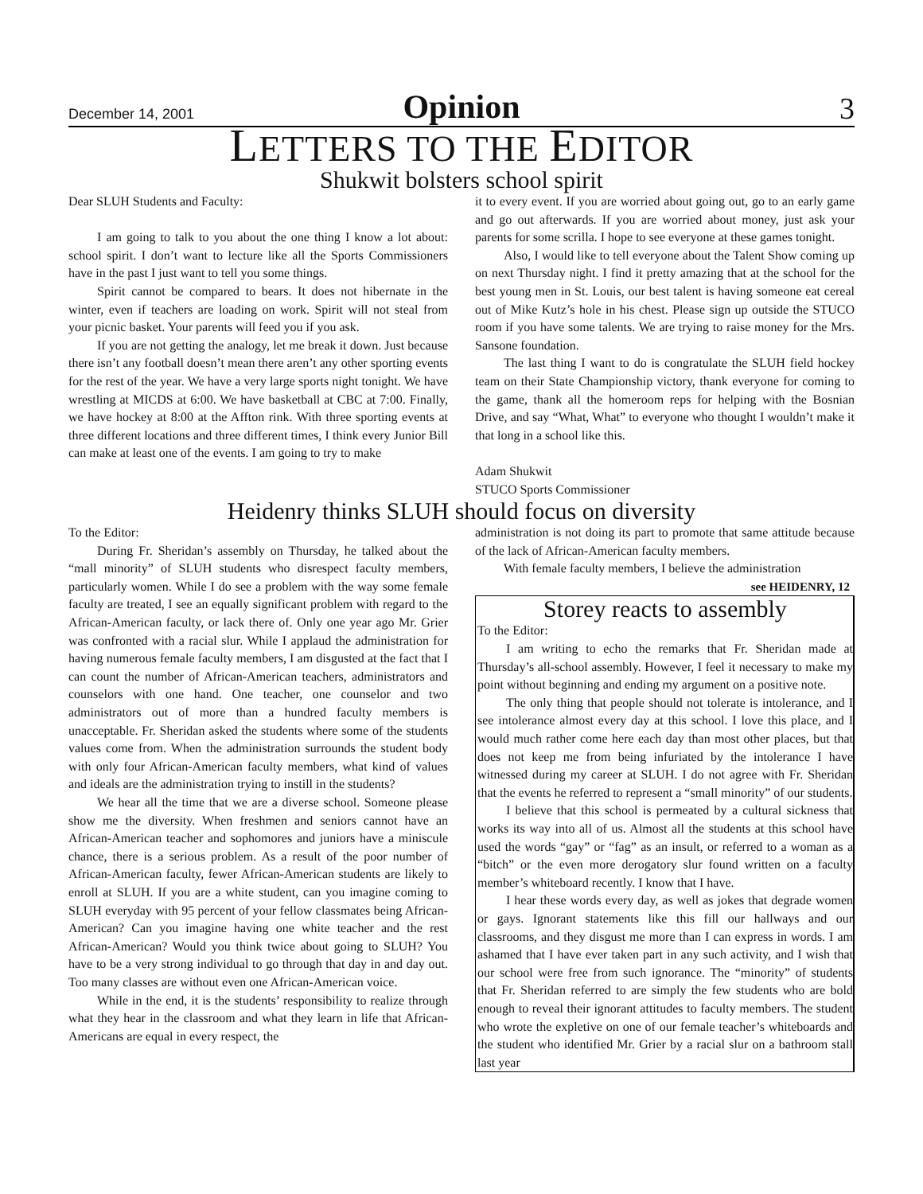December 14, 2001 Opinion 3
LETTERS TO THE EDITOR
Shukwit bolsters school spirit
Dear SLUH Students and Faculty:
I am going to talk to you about the one thing I know a lot about: school spirit. I don’t want to lecture like all the Sports Commissioners have in the past I just want to tell you some things.
Spirit cannot be compared to bears. It does not hibernate in the winter, even if teachers are loading on work. Spirit will not steal from your picnic basket. Your parents will feed you if you ask.
If you are not getting the analogy, let me break it down. Just because there isn’t any football doesn’t mean there aren’t any other sporting events for the rest of the year. We have a very large sports night tonight. We have wrestling at MICDS at 6:00. We have basketball at CBC at 7:00. Finally, we have hockey at 8:00 at the Affton rink. With three sporting events at three different locations and three different times, I think every Junior Bill can make at least one of the events. I am going to try to make
it to every event. If you are worried about going out, go to an early game and go out afterwards. If you are worried about money, just ask your parents for some scrilla. I hope to see everyone at these games tonight.
Also, I would like to tell everyone about the Talent Show coming up on next Thursday night. I find it pretty amazing that at the school for the best young men in St. Louis, our best talent is having someone eat cereal out of Mike Kutz’s hole in his chest. Please sign up outside the STUCO room if you have some talents. We are trying to raise money for the Mrs. Sansone foundation.
The last thing I want to do is congratulate the SLUH field hockey team on their State Championship victory, thank everyone for coming to the game, thank all the homeroom reps for helping with the Bosnian Drive, and say “What, What” to everyone who thought I wouldn’t make it that long in a school like this.
Adam Shukwit
STUCO Sports Commissioner
Heidenry thinks SLUH should focus on diversity
To the Editor:
During Fr. Sheridan’s assembly on Thursday, he talked about the “mall minority” of SLUH students who disrespect faculty members, particularly women. While I do see a problem with the way some female faculty are treated, I see an equally significant problem with regard to the African-American faculty, or lack there of. Only one year ago Mr. Grier was confronted with a racial slur. While I applaud the administration for having numerous female faculty members, I am disgusted at the fact that I can count the number of African-American teachers, administrators and counselors with one hand. One teacher, one counselor and two administrators out of more than a hundred faculty members is unacceptable. Fr. Sheridan asked the students where some of the students values come from. When the administration surrounds the student body with only four African-American faculty members, what kind of values and ideals are the administration trying to instill in the students?
We hear all the time that we are a diverse school. Someone please show me the diversity. When freshmen and seniors cannot have an African-American teacher and sophomores and juniors have a miniscule chance, there is a serious problem. As a result of the poor number of African-American faculty, fewer African-American students are likely to enroll at SLUH. If you are a white student, can you imagine coming to SLUH everyday with 95 percent of your fellow classmates being African-American? Can you imagine having one white teacher and the rest African-American? Would you think twice about going to SLUH? You have to be a very strong individual to go through that day in and day out. Too many classes are without even one African-American voice.
While in the end, it is the students’ responsibility to realize through what they hear in the classroom and what they learn in life that African-Americans are equal in every respect, the
administration is not doing its part to promote that same attitude because of the lack of African-American faculty members.
With female faculty members, I believe the administration
see HEIDENRY, 12
Storey reacts to assembly
To the Editor:
I am writing to echo the remarks that Fr. Sheridan made at Thursday’s all-school assembly. However, I feel it necessary to make my point without beginning and ending my argument on a positive note.
The only thing that people should not tolerate is intolerance, and I see intolerance almost every day at this school. I love this place, and I would much rather come here each day than most other places, but that does not keep me from being infuriated by the intolerance I have witnessed during my career at SLUH. I do not agree with Fr. Sheridan that the events he referred to represent a “small minority” of our students.
I believe that this school is permeated by a cultural sickness that works its way into all of us. Almost all the students at this school have used the words “gay” or “fag” as an insult, or referred to a woman as a “bitch” or the even more derogatory slur found written on a faculty member’s whiteboard recently. I know that I have.
I hear these words every day, as well as jokes that degrade women or gays. Ignorant statements like this fill our hallways and our classrooms, and they disgust me more than I can express in words. I am ashamed that I have ever taken part in any such activity, and I wish that our school were free from such ignorance. The “minority” of students that Fr. Sheridan referred to are simply the few students who are bold enough to reveal their ignorant attitudes to faculty members. The student who wrote the expletive on one of our female teacher’s whiteboards and the student who identified Mr. Grier by a racial slur on a bathroom stall last year